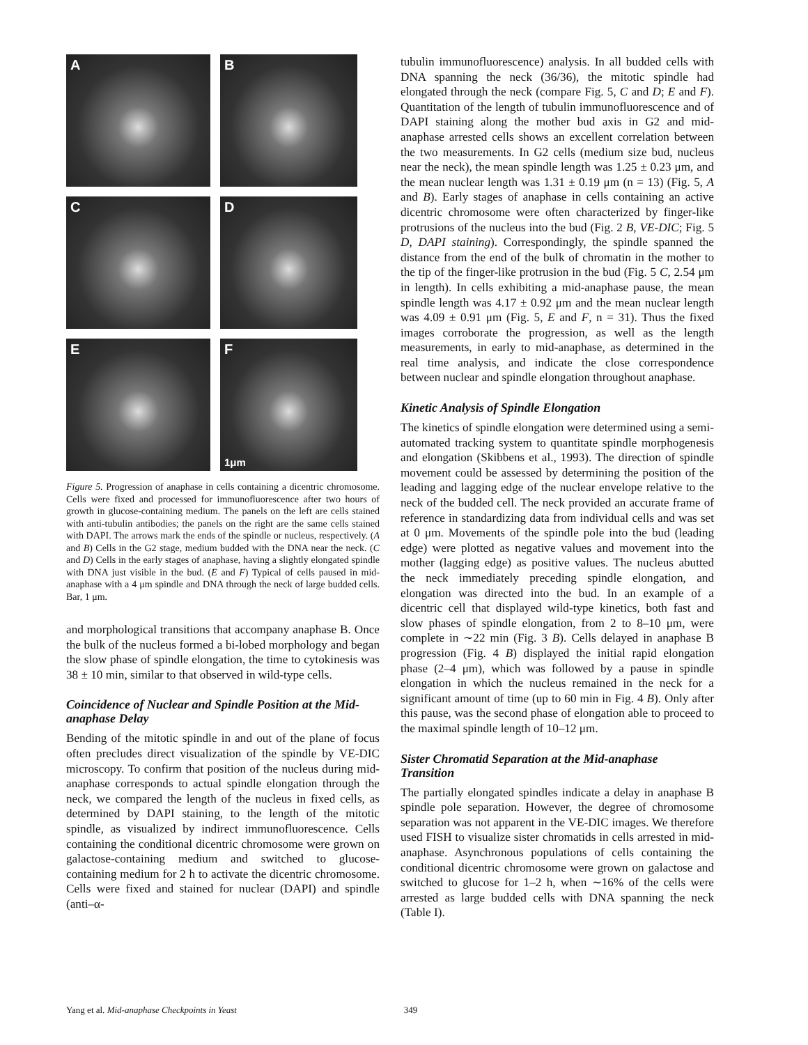A
B
C
D
E
F
1μm
Figure 5. Progression of anaphase in cells containing a dicentric chromosome. Cells were fixed and processed for immunofluorescence after two hours of growth in glucose-containing medium. The panels on the left are cells stained with anti-tubulin antibodies; the panels on the right are the same cells stained with DAPI. The arrows mark the ends of the spindle or nucleus, respectively. (A and B) Cells in the G2 stage, medium budded with the DNA near the neck. (C and D) Cells in the early stages of anaphase, having a slightly elongated spindle with DNA just visible in the bud. (E and F) Typical of cells paused in mid-anaphase with a 4 μm spindle and DNA through the neck of large budded cells. Bar, 1 μm.
and morphological transitions that accompany anaphase B. Once the bulk of the nucleus formed a bi-lobed morphology and began the slow phase of spindle elongation, the time to cytokinesis was 38 ± 10 min, similar to that observed in wild-type cells.
Coincidence of Nuclear and Spindle Position at the Mid-anaphase Delay
Bending of the mitotic spindle in and out of the plane of focus often precludes direct visualization of the spindle by VE-DIC microscopy. To confirm that position of the nucleus during mid-anaphase corresponds to actual spindle elongation through the neck, we compared the length of the nucleus in fixed cells, as determined by DAPI staining, to the length of the mitotic spindle, as visualized by indirect immunofluorescence. Cells containing the conditional dicentric chromosome were grown on galactose-containing medium and switched to glucose-containing medium for 2 h to activate the dicentric chromosome. Cells were fixed and stained for nuclear (DAPI) and spindle (anti–α-
tubulin immunofluorescence) analysis. In all budded cells with DNA spanning the neck (36/36), the mitotic spindle had elongated through the neck (compare Fig. 5, C and D; E and F). Quantitation of the length of tubulin immunofluorescence and of DAPI staining along the mother bud axis in G2 and mid-anaphase arrested cells shows an excellent correlation between the two measurements. In G2 cells (medium size bud, nucleus near the neck), the mean spindle length was 1.25 ± 0.23 μm, and the mean nuclear length was 1.31 ± 0.19 μm (n = 13) (Fig. 5, A and B). Early stages of anaphase in cells containing an active dicentric chromosome were often characterized by finger-like protrusions of the nucleus into the bud (Fig. 2 B, VE-DIC; Fig. 5 D, DAPI staining). Correspondingly, the spindle spanned the distance from the end of the bulk of chromatin in the mother to the tip of the finger-like protrusion in the bud (Fig. 5 C, 2.54 μm in length). In cells exhibiting a mid-anaphase pause, the mean spindle length was 4.17 ± 0.92 μm and the mean nuclear length was 4.09 ± 0.91 μm (Fig. 5, E and F, n = 31). Thus the fixed images corroborate the progression, as well as the length measurements, in early to mid-anaphase, as determined in the real time analysis, and indicate the close correspondence between nuclear and spindle elongation throughout anaphase.
Kinetic Analysis of Spindle Elongation
The kinetics of spindle elongation were determined using a semi-automated tracking system to quantitate spindle morphogenesis and elongation (Skibbens et al., 1993). The direction of spindle movement could be assessed by determining the position of the leading and lagging edge of the nuclear envelope relative to the neck of the budded cell. The neck provided an accurate frame of reference in standardizing data from individual cells and was set at 0 μm. Movements of the spindle pole into the bud (leading edge) were plotted as negative values and movement into the mother (lagging edge) as positive values. The nucleus abutted the neck immediately preceding spindle elongation, and elongation was directed into the bud. In an example of a dicentric cell that displayed wild-type kinetics, both fast and slow phases of spindle elongation, from 2 to 8–10 μm, were complete in ∼22 min (Fig. 3 B). Cells delayed in anaphase B progression (Fig. 4 B) displayed the initial rapid elongation phase (2–4 μm), which was followed by a pause in spindle elongation in which the nucleus remained in the neck for a significant amount of time (up to 60 min in Fig. 4 B). Only after this pause, was the second phase of elongation able to proceed to the maximal spindle length of 10–12 μm.
Sister Chromatid Separation at the Mid-anaphase Transition
The partially elongated spindles indicate a delay in anaphase B spindle pole separation. However, the degree of chromosome separation was not apparent in the VE-DIC images. We therefore used FISH to visualize sister chromatids in cells arrested in mid-anaphase. Asynchronous populations of cells containing the conditional dicentric chromosome were grown on galactose and switched to glucose for 1–2 h, when ∼16% of the cells were arrested as large budded cells with DNA spanning the neck (Table I).
Yang et al. Mid-anaphase Checkpoints in Yeast 349